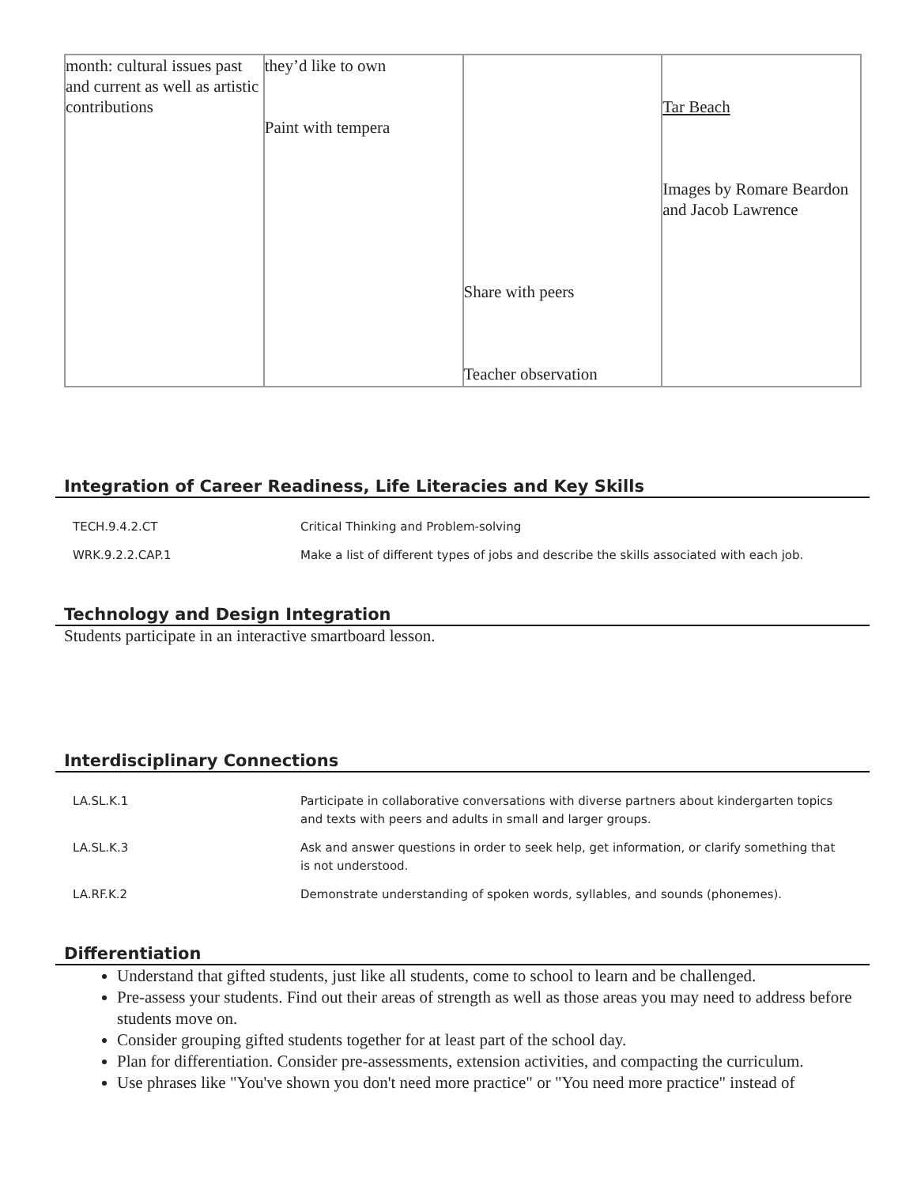| month: cultural issues past and current as well as artistic contributions | they’d like to own Paint with tempera | Share with peers Teacher observation | Tar Beach Images by Romare Beardon and Jacob Lawrence |
Integration of Career Readiness, Life Literacies and Key Skills
| TECH.9.4.2.CT | Critical Thinking and Problem-solving |
| WRK.9.2.2.CAP.1 | Make a list of different types of jobs and describe the skills associated with each job. |
Technology and Design Integration
Students participate in an interactive smartboard lesson.
Interdisciplinary Connections
| LA.SL.K.1 | Participate in collaborative conversations with diverse partners about kindergarten topics and texts with peers and adults in small and larger groups. |
| LA.SL.K.3 | Ask and answer questions in order to seek help, get information, or clarify something that is not understood. |
| LA.RF.K.2 | Demonstrate understanding of spoken words, syllables, and sounds (phonemes). |
Differentiation
Understand that gifted students, just like all students, come to school to learn and be challenged.
Pre-assess your students. Find out their areas of strength as well as those areas you may need to address before students move on.
Consider grouping gifted students together for at least part of the school day.
Plan for differentiation. Consider pre-assessments, extension activities, and compacting the curriculum.
Use phrases like "You've shown you don't need more practice" or "You need more practice" instead of